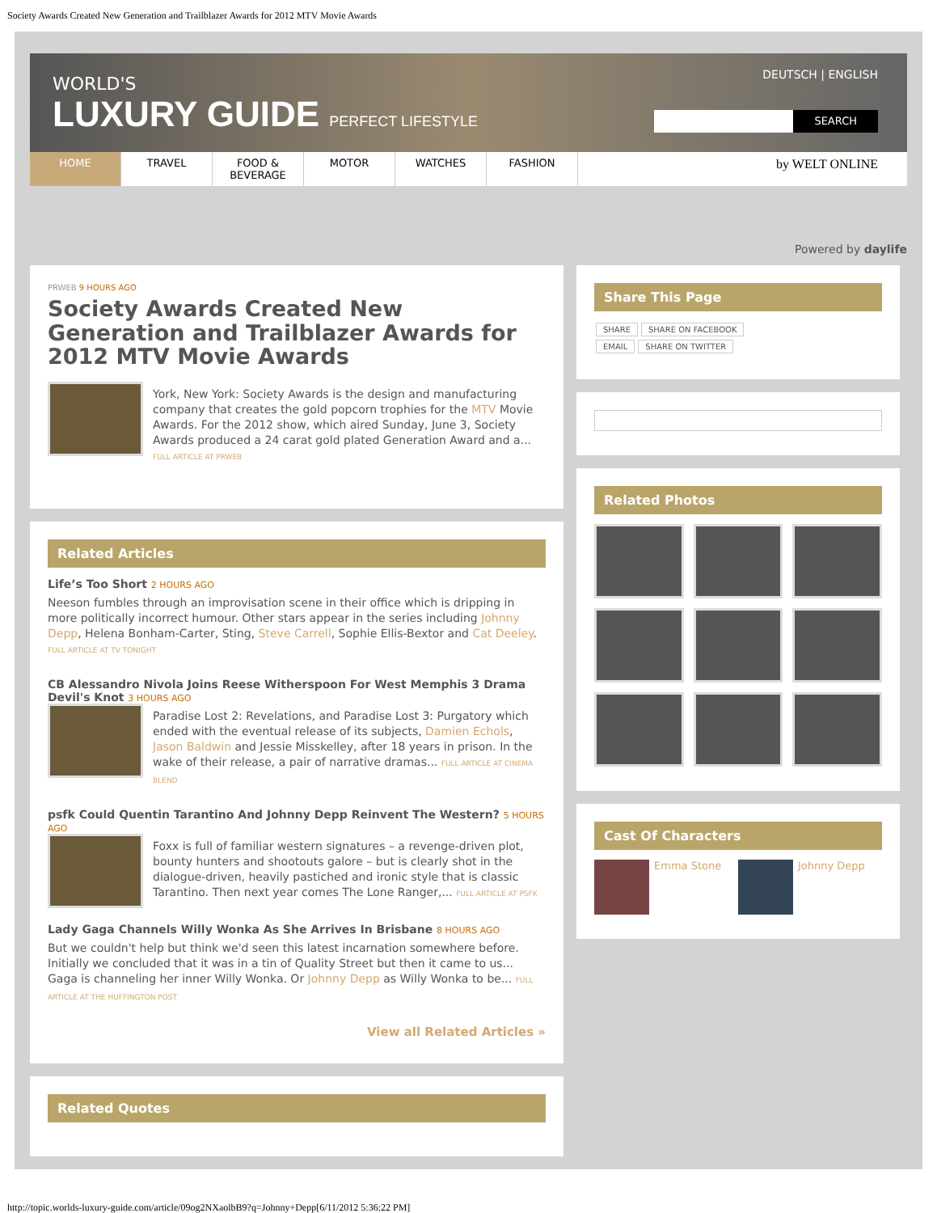Society Awards Created New Generation and Trailblazer Awards for 2012 MTV Movie Awards
WORLD'S
LUXURY GUIDE PERFECT LIFESTYLE
DEUTSCH | ENGLISH
SEARCH
HOME TRAVEL FOOD & BEVERAGE
MOTOR WATCHES FASHION
by WELT ONLINE
Powered by daylife
PRWEB 9 HOURS AGO
Society Awards Created New Generation and Trailblazer Awards for 2012 MTV Movie Awards
York, New York: Society Awards is the design and manufacturing company that creates the gold popcorn trophies for the MTV Movie Awards. For the 2012 show, which aired Sunday, June 3, Society Awards produced a 24 carat gold plated Generation Award and a... FULL ARTICLE AT PRWEB
Related Articles
Life’s Too Short 2 HOURS AGO
Neeson fumbles through an improvisation scene in their office which is dripping in more politically incorrect humour. Other stars appear in the series including Johnny Depp, Helena Bonham-Carter, Sting, Steve Carrell, Sophie Ellis-Bextor and Cat Deeley. FULL ARTICLE AT TV TONIGHT
CB Alessandro Nivola Joins Reese Witherspoon For West Memphis 3 Drama Devil's Knot 3 HOURS AGO
Paradise Lost 2: Revelations, and Paradise Lost 3: Purgatory which ended with the eventual release of its subjects, Damien Echols, Jason Baldwin and Jessie Misskelley, after 18 years in prison. In the wake of their release, a pair of narrative dramas... FULL ARTICLE AT CINEMA BLEND
psfk Could Quentin Tarantino And Johnny Depp Reinvent The Western? 5 HOURS AGO
Foxx is full of familiar western signatures – a revenge-driven plot, bounty hunters and shootouts galore – but is clearly shot in the dialogue-driven, heavily pastiched and ironic style that is classic Tarantino. Then next year comes The Lone Ranger,... FULL ARTICLE AT PSFK
Lady Gaga Channels Willy Wonka As She Arrives In Brisbane 8 HOURS AGO
But we couldn't help but think we'd seen this latest incarnation somewhere before. Initially we concluded that it was in a tin of Quality Street but then it came to us... Gaga is channeling her inner Willy Wonka. Or Johnny Depp as Willy Wonka to be... FULL ARTICLE AT THE HUFFINGTON POST
View all Related Articles »
Related Quotes
Share This Page
SHARE SHARE ON FACEBOOK
EMAIL SHARE ON TWITTER
Related Photos
Cast Of Characters
Emma Stone Johnny Depp
http://topic.worlds-luxury-guide.com/article/09og2NXaolbB9?q=Johnny+Depp[6/11/2012 5:36:22 PM]